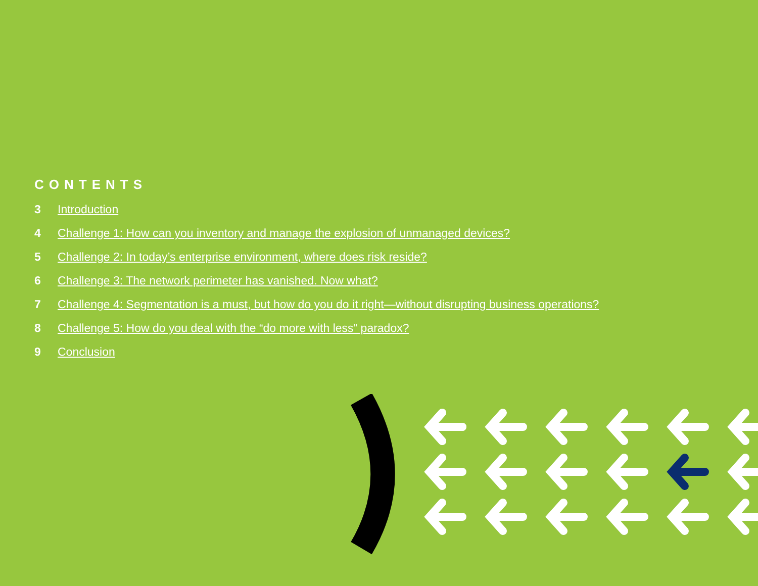CONTENTS
3 Introduction
4 Challenge 1: How can you inventory and manage the explosion of unmanaged devices?
5 Challenge 2: In today’s enterprise environment, where does risk reside?
6 Challenge 3: The network perimeter has vanished. Now what?
7 Challenge 4: Segmentation is a must, but how do you do it right—without disrupting business operations?
8 Challenge 5: How do you deal with the “do more with less” paradox?
9 Conclusion